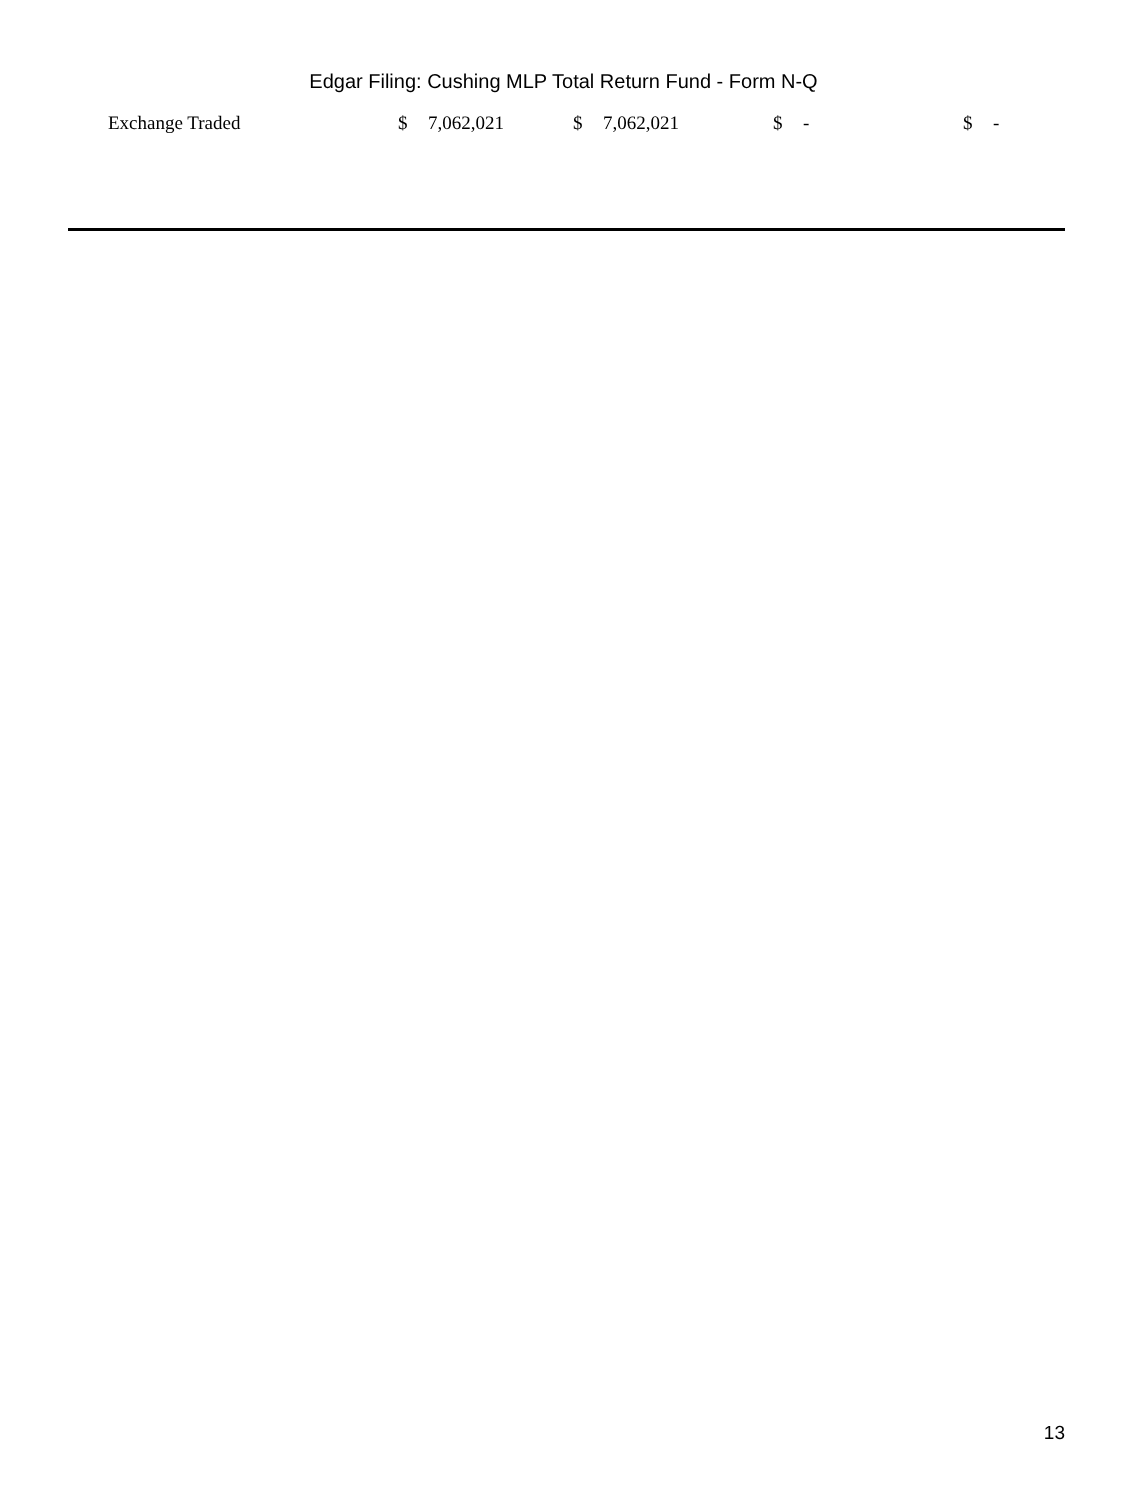Edgar Filing: Cushing MLP Total Return Fund - Form N-Q
| Exchange Traded | $ | 7,062,021 | $ | 7,062,021 | $ | - | $ | - |
13